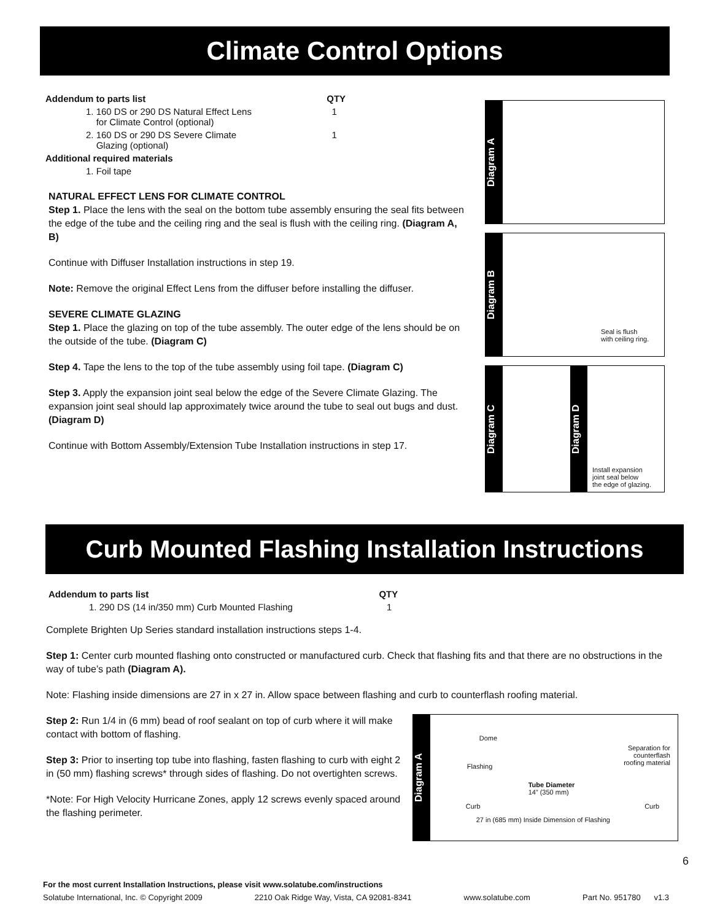Climate Control Options
| Addendum to parts list | QTY |
| 1. 160 DS or 290 DS Natural Effect Lens for Climate Control (optional) | 1 |
| 2. 160 DS or 290 DS Severe Climate Glazing (optional) | 1 |
| Additional required materials | |
| 1. Foil tape | |
NATURAL EFFECT LENS FOR CLIMATE CONTROL
Step 1. Place the lens with the seal on the bottom tube assembly ensuring the seal fits between the edge of the tube and the ceiling ring and the seal is flush with the ceiling ring. (Diagram A, B)
Continue with Diffuser Installation instructions in step 19.
Note: Remove the original Effect Lens from the diffuser before installing the diffuser.
SEVERE CLIMATE GLAZING
Step 1. Place the glazing on top of the tube assembly. The outer edge of the lens should be on the outside of the tube. (Diagram C)
Step 4. Tape the lens to the top of the tube assembly using foil tape. (Diagram C)
Step 3. Apply the expansion joint seal below the edge of the Severe Climate Glazing. The expansion joint seal should lap approximately twice around the tube to seal out bugs and dust. (Diagram D)
Continue with Bottom Assembly/Extension Tube Installation instructions in step 17.
Diagram A
Diagram B
Seal is flush
with ceiling ring.
Diagram C
Diagram D
Install expansion
joint seal below
the edge of glazing.
Curb Mounted Flashing Installation Instructions
| Addendum to parts list | QTY |
| 1. 290 DS (14 in/350 mm) Curb Mounted Flashing | 1 |
Complete Brighten Up Series standard installation instructions steps 1-4.
Step 1: Center curb mounted flashing onto constructed or manufactured curb. Check that flashing fits and that there are no obstructions in the way of tube’s path (Diagram A).
Note: Flashing inside dimensions are 27 in x 27 in. Allow space between flashing and curb to counterflash roofing material.
Step 2: Run 1/4 in (6 mm) bead of roof sealant on top of curb where it will make contact with bottom of flashing.
Step 3: Prior to inserting top tube into flashing, fasten flashing to curb with eight 2 in (50 mm) flashing screws* through sides of flashing. Do not overtighten screws.
*Note: For High Velocity Hurricane Zones, apply 12 screws evenly spaced around the flashing perimeter.
Diagram A
Dome
Flashing
Separation for
counterflash
roofing material
Tube Diameter
14” (350 mm)
Curb Curb
27 in (685 mm) Inside Dimension of Flashing
6
For the most current Installation Instructions, please visit www.solatube.com/instructions
Solatube International, Inc. © Copyright 2009 2210 Oak Ridge Way, Vista, CA 92081-8341 www.solatube.com Part No. 951780 v1.3